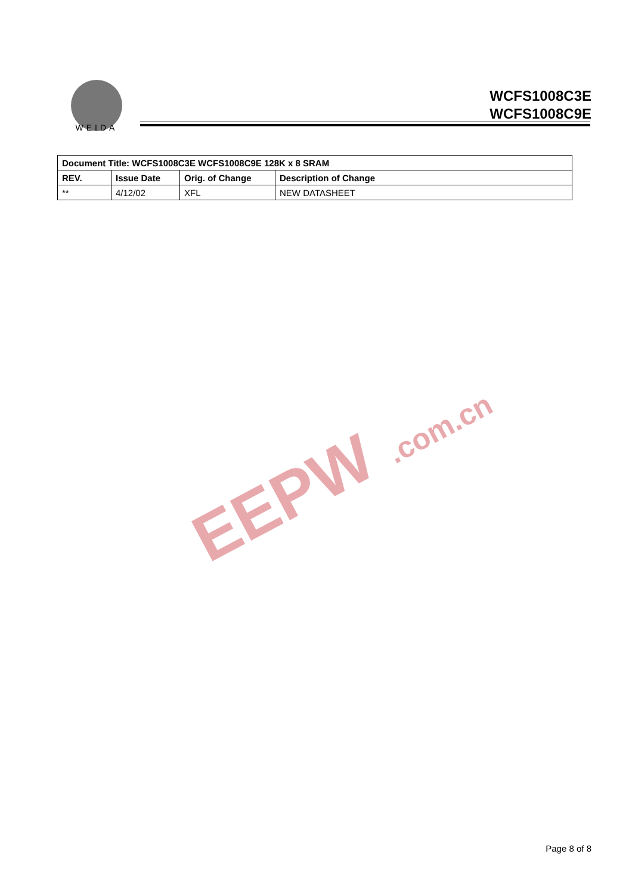WEIDA
WCFS1008C3E
WCFS1008C9E
| Document Title: WCFS1008C3E WCFS1008C9E 128K x 8 SRAM | | | |
| --- | --- | --- | --- |
| REV. | Issue Date | Orig. of Change | Description of Change |
| ** | 4/12/02 | XFL | NEW DATASHEET |
EEPW .com.cn
Page 8 of 8